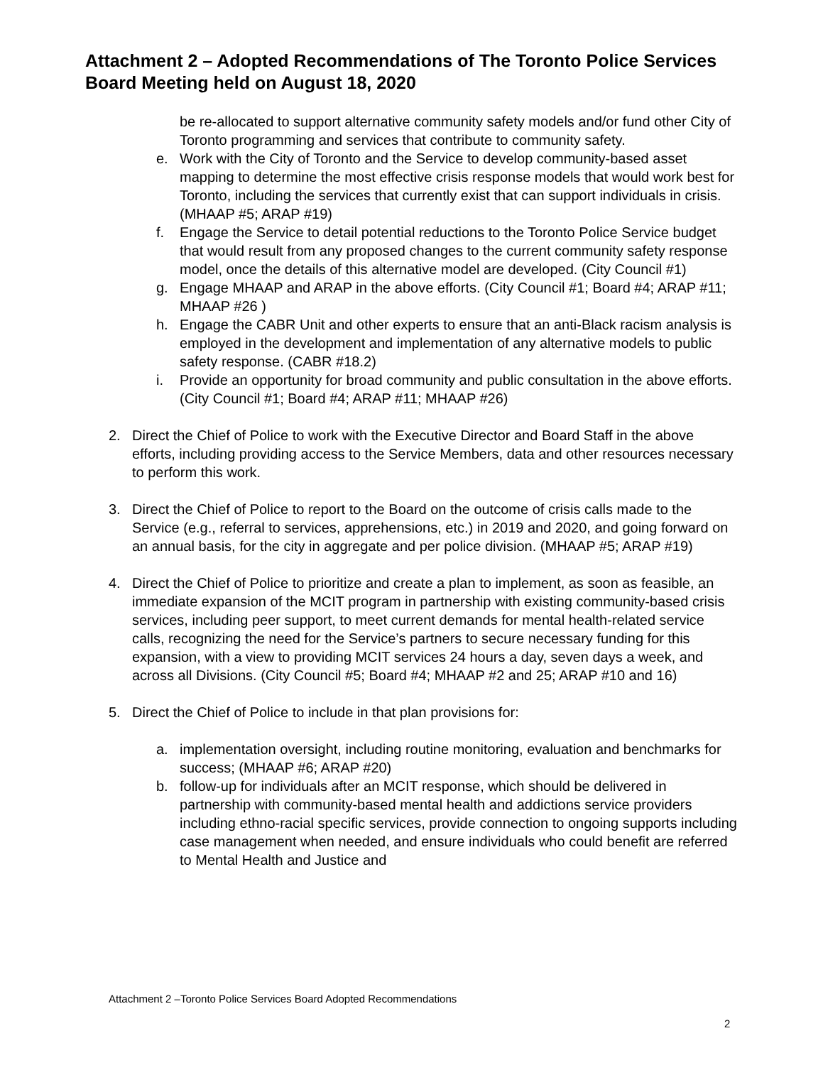Attachment 2 – Adopted Recommendations of The Toronto Police Services Board Meeting held on August 18, 2020
be re-allocated to support alternative community safety models and/or fund other City of Toronto programming and services that contribute to community safety.
e. Work with the City of Toronto and the Service to develop community-based asset mapping to determine the most effective crisis response models that would work best for Toronto, including the services that currently exist that can support individuals in crisis. (MHAAP #5; ARAP #19)
f. Engage the Service to detail potential reductions to the Toronto Police Service budget that would result from any proposed changes to the current community safety response model, once the details of this alternative model are developed. (City Council #1)
g. Engage MHAAP and ARAP in the above efforts. (City Council #1; Board #4; ARAP #11; MHAAP #26 )
h. Engage the CABR Unit and other experts to ensure that an anti-Black racism analysis is employed in the development and implementation of any alternative models to public safety response. (CABR #18.2)
i. Provide an opportunity for broad community and public consultation in the above efforts. (City Council #1; Board #4; ARAP #11; MHAAP #26)
2. Direct the Chief of Police to work with the Executive Director and Board Staff in the above efforts, including providing access to the Service Members, data and other resources necessary to perform this work.
3. Direct the Chief of Police to report to the Board on the outcome of crisis calls made to the Service (e.g., referral to services, apprehensions, etc.) in 2019 and 2020, and going forward on an annual basis, for the city in aggregate and per police division. (MHAAP #5; ARAP #19)
4. Direct the Chief of Police to prioritize and create a plan to implement, as soon as feasible, an immediate expansion of the MCIT program in partnership with existing community-based crisis services, including peer support, to meet current demands for mental health-related service calls, recognizing the need for the Service’s partners to secure necessary funding for this expansion, with a view to providing MCIT services 24 hours a day, seven days a week, and across all Divisions. (City Council #5; Board #4; MHAAP #2 and 25; ARAP #10 and 16)
5. Direct the Chief of Police to include in that plan provisions for:
a. implementation oversight, including routine monitoring, evaluation and benchmarks for success; (MHAAP #6; ARAP #20)
b. follow-up for individuals after an MCIT response, which should be delivered in partnership with community-based mental health and addictions service providers including ethno-racial specific services, provide connection to ongoing supports including case management when needed, and ensure individuals who could benefit are referred to Mental Health and Justice and
Attachment 2 –Toronto Police Services Board Adopted Recommendations
2